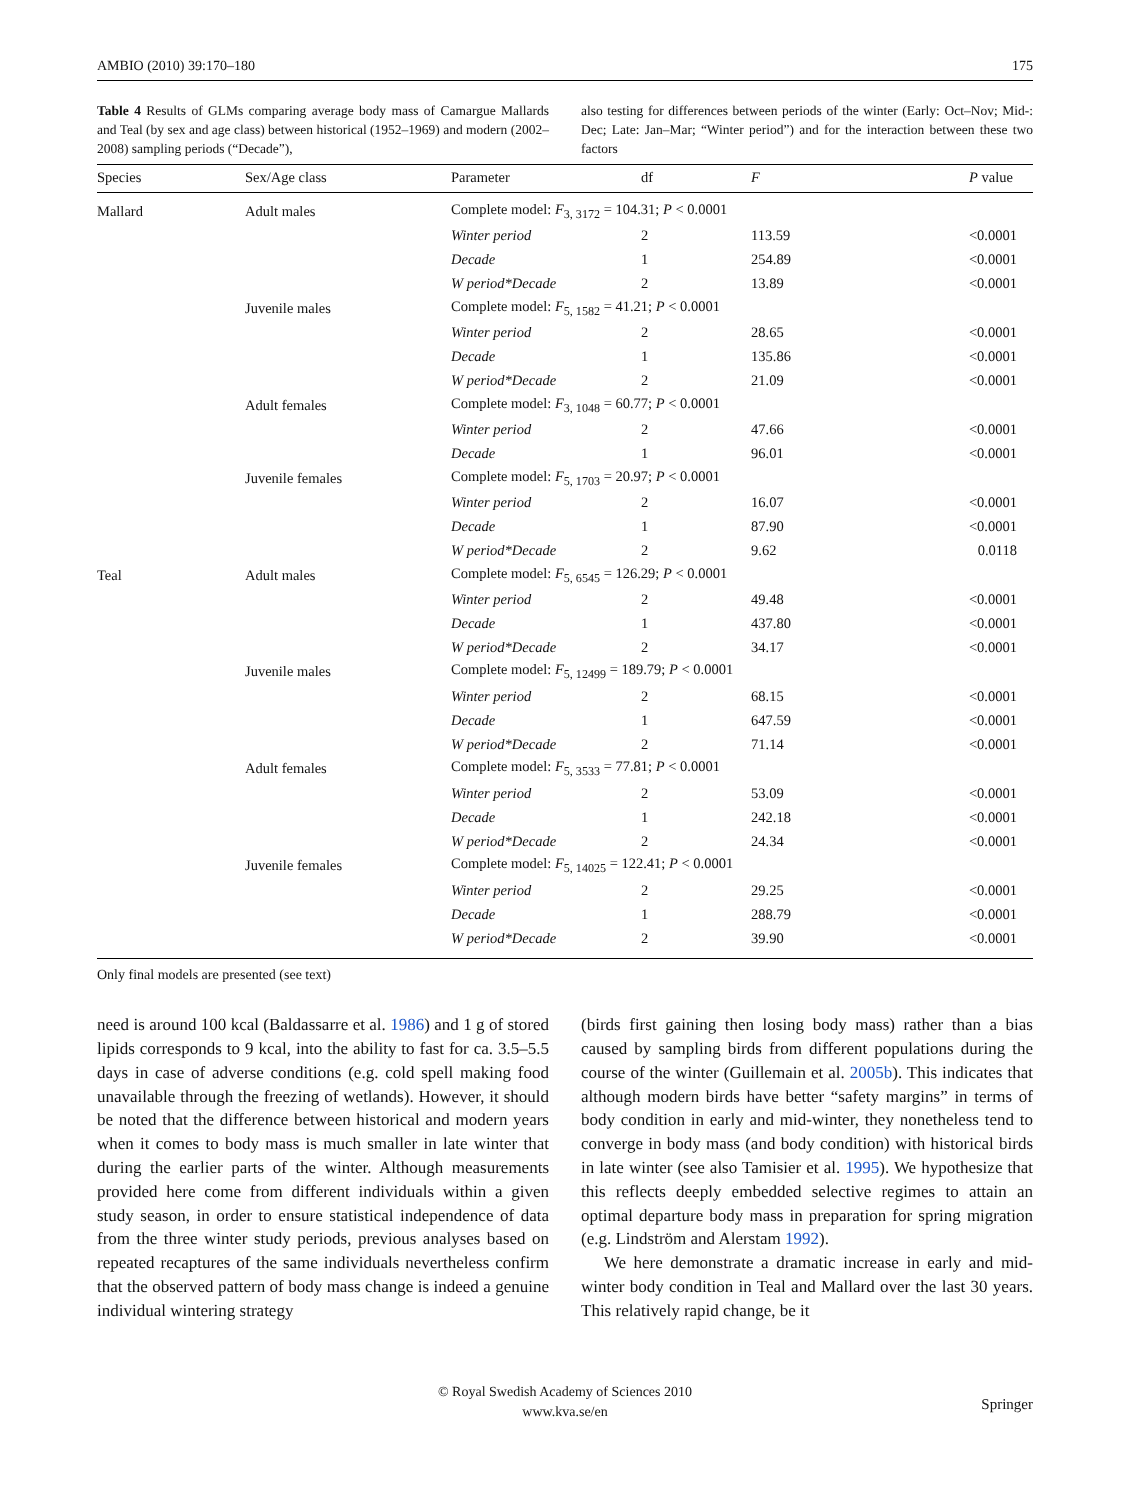AMBIO (2010) 39:170–180 175
Table 4 Results of GLMs comparing average body mass of Camargue Mallards and Teal (by sex and age class) between historical (1952–1969) and modern (2002–2008) sampling periods (“Decade”),
also testing for differences between periods of the winter (Early: Oct–Nov; Mid-: Dec; Late: Jan–Mar; “Winter period”) and for the interaction between these two factors
| Species | Sex/Age class | Parameter | df | F | P value |
| --- | --- | --- | --- | --- | --- |
| Mallard | Adult males | Complete model: F<sub>3, 3172</sub> = 104.31; P < 0.0001 | | | |
| | | Winter period | 2 | 113.59 | <0.0001 |
| | | Decade | 1 | 254.89 | <0.0001 |
| | | W period*Decade | 2 | 13.89 | <0.0001 |
| | Juvenile males | Complete model: F<sub>5, 1582</sub> = 41.21; P < 0.0001 | | | |
| | | Winter period | 2 | 28.65 | <0.0001 |
| | | Decade | 1 | 135.86 | <0.0001 |
| | | W period*Decade | 2 | 21.09 | <0.0001 |
| | Adult females | Complete model: F<sub>3, 1048</sub> = 60.77; P < 0.0001 | | | |
| | | Winter period | 2 | 47.66 | <0.0001 |
| | | Decade | 1 | 96.01 | <0.0001 |
| | Juvenile females | Complete model: F<sub>5, 1703</sub> = 20.97; P < 0.0001 | | | |
| | | Winter period | 2 | 16.07 | <0.0001 |
| | | Decade | 1 | 87.90 | <0.0001 |
| | | W period*Decade | 2 | 9.62 | 0.0118 |
| Teal | Adult males | Complete model: F<sub>5, 6545</sub> = 126.29; P < 0.0001 | | | |
| | | Winter period | 2 | 49.48 | <0.0001 |
| | | Decade | 1 | 437.80 | <0.0001 |
| | | W period*Decade | 2 | 34.17 | <0.0001 |
| | Juvenile males | Complete model: F<sub>5, 12499</sub> = 189.79; P < 0.0001 | | | |
| | | Winter period | 2 | 68.15 | <0.0001 |
| | | Decade | 1 | 647.59 | <0.0001 |
| | | W period*Decade | 2 | 71.14 | <0.0001 |
| | Adult females | Complete model: F<sub>5, 3533</sub> = 77.81; P < 0.0001 | | | |
| | | Winter period | 2 | 53.09 | <0.0001 |
| | | Decade | 1 | 242.18 | <0.0001 |
| | | W period*Decade | 2 | 24.34 | <0.0001 |
| | Juvenile females | Complete model: F<sub>5, 14025</sub> = 122.41; P < 0.0001 | | | |
| | | Winter period | 2 | 29.25 | <0.0001 |
| | | Decade | 1 | 288.79 | <0.0001 |
| | | W period*Decade | 2 | 39.90 | <0.0001 |
Only final models are presented (see text)
need is around 100 kcal (Baldassarre et al. 1986) and 1 g of stored lipids corresponds to 9 kcal, into the ability to fast for ca. 3.5–5.5 days in case of adverse conditions (e.g. cold spell making food unavailable through the freezing of wetlands). However, it should be noted that the difference between historical and modern years when it comes to body mass is much smaller in late winter that during the earlier parts of the winter. Although measurements provided here come from different individuals within a given study season, in order to ensure statistical independence of data from the three winter study periods, previous analyses based on repeated recaptures of the same individuals nevertheless confirm that the observed pattern of body mass change is indeed a genuine individual wintering strategy
(birds first gaining then losing body mass) rather than a bias caused by sampling birds from different populations during the course of the winter (Guillemain et al. 2005b). This indicates that although modern birds have better “safety margins” in terms of body condition in early and mid-winter, they nonetheless tend to converge in body mass (and body condition) with historical birds in late winter (see also Tamisier et al. 1995). We hypothesize that this reflects deeply embedded selective regimes to attain an optimal departure body mass in preparation for spring migration (e.g. Lindström and Alerstam 1992).
We here demonstrate a dramatic increase in early and mid-winter body condition in Teal and Mallard over the last 30 years. This relatively rapid change, be it
© Royal Swedish Academy of Sciences 2010
www.kva.se/en
Springer